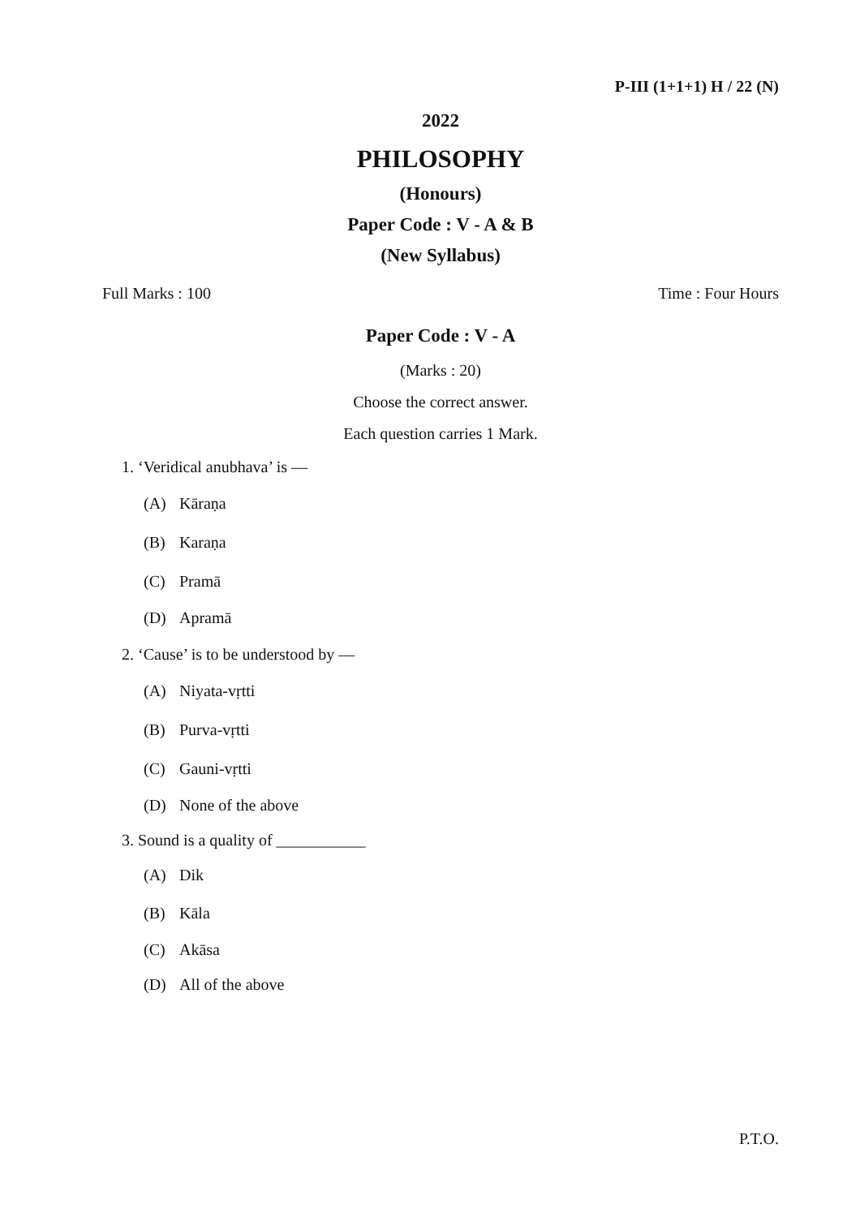P-III (1+1+1) H / 22 (N)
2022
PHILOSOPHY
(Honours)
Paper Code : V - A & B
(New Syllabus)
Full Marks : 100 Time : Four Hours
Paper Code : V - A
(Marks : 20)
Choose the correct answer.
Each question carries 1 Mark.
1. ‘Veridical anubhava’ is —
(A) Kāraṇa
(B) Karaṇa
(C) Pramā
(D) Apramā
2. ‘Cause’ is to be understood by —
(A) Niyata-vṛtti
(B) Purva-vṛtti
(C) Gauni-vṛtti
(D) None of the above
3. Sound is a quality of ___________
(A) Dik
(B) Kāla
(C) Akāsa
(D) All of the above
P.T.O.